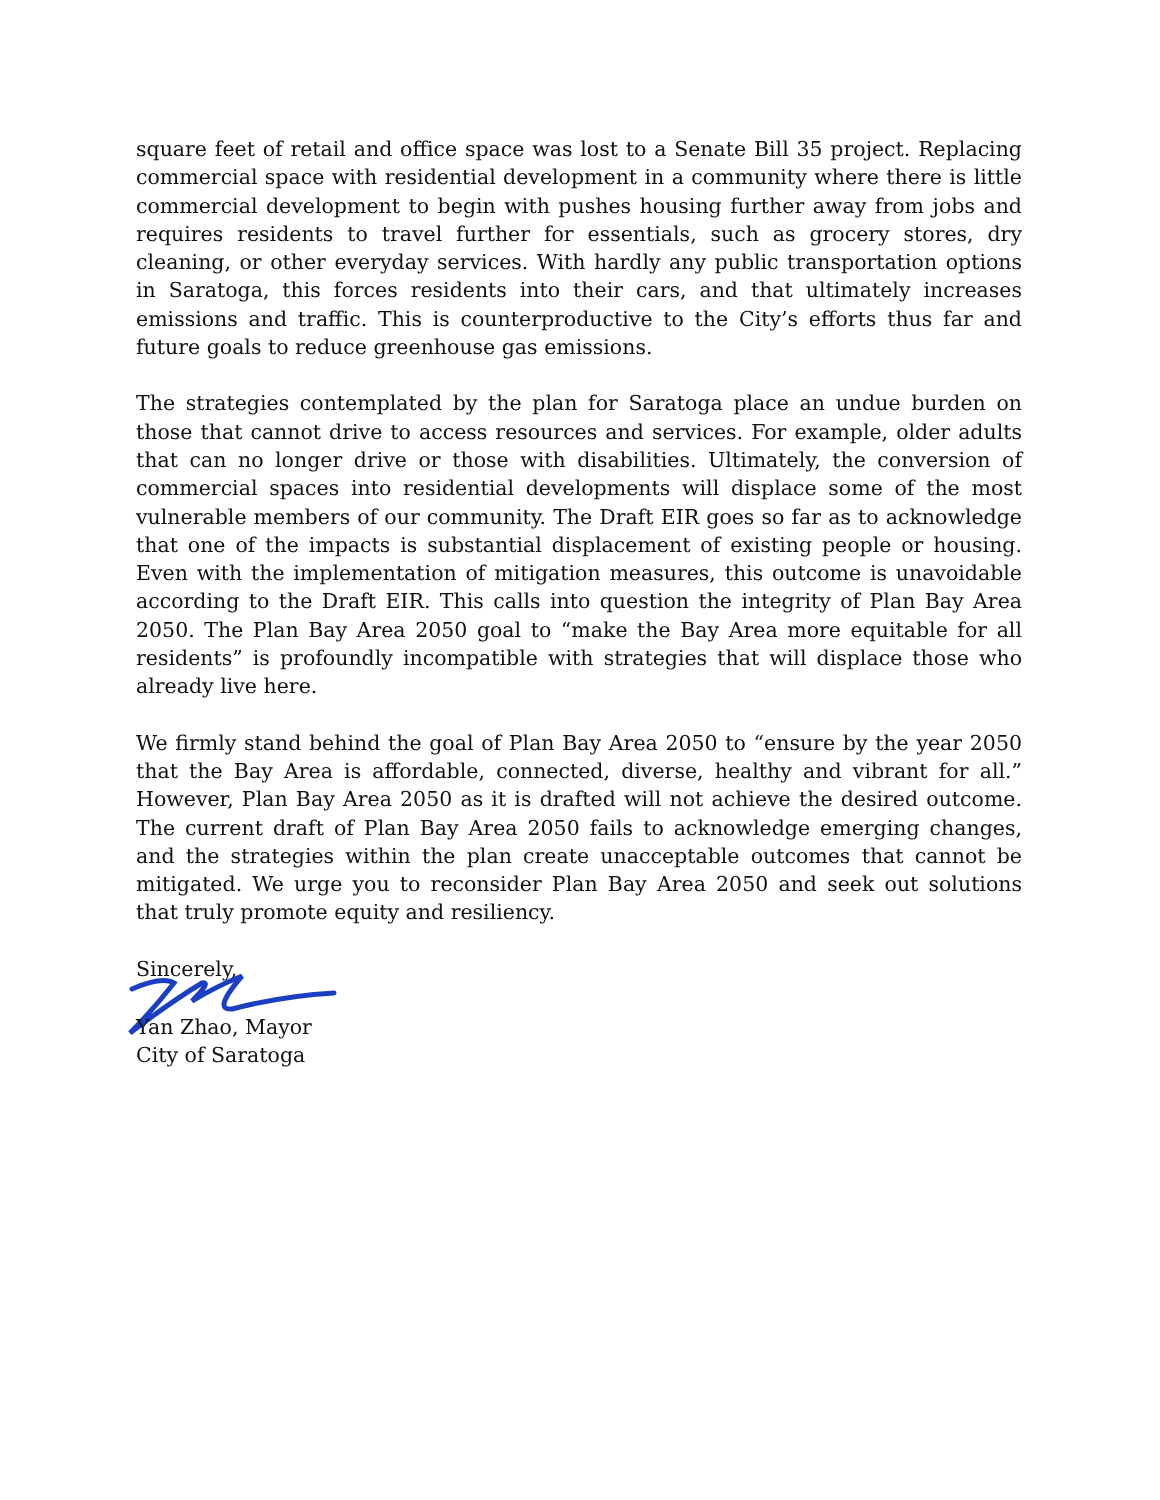square feet of retail and office space was lost to a Senate Bill 35 project. Replacing commercial space with residential development in a community where there is little commercial development to begin with pushes housing further away from jobs and requires residents to travel further for essentials, such as grocery stores, dry cleaning, or other everyday services. With hardly any public transportation options in Saratoga, this forces residents into their cars, and that ultimately increases emissions and traffic. This is counterproductive to the City’s efforts thus far and future goals to reduce greenhouse gas emissions.
The strategies contemplated by the plan for Saratoga place an undue burden on those that cannot drive to access resources and services. For example, older adults that can no longer drive or those with disabilities. Ultimately, the conversion of commercial spaces into residential developments will displace some of the most vulnerable members of our community. The Draft EIR goes so far as to acknowledge that one of the impacts is substantial displacement of existing people or housing. Even with the implementation of mitigation measures, this outcome is unavoidable according to the Draft EIR. This calls into question the integrity of Plan Bay Area 2050. The Plan Bay Area 2050 goal to “make the Bay Area more equitable for all residents” is profoundly incompatible with strategies that will displace those who already live here.
We firmly stand behind the goal of Plan Bay Area 2050 to “ensure by the year 2050 that the Bay Area is affordable, connected, diverse, healthy and vibrant for all.” However, Plan Bay Area 2050 as it is drafted will not achieve the desired outcome. The current draft of Plan Bay Area 2050 fails to acknowledge emerging changes, and the strategies within the plan create unacceptable outcomes that cannot be mitigated. We urge you to reconsider Plan Bay Area 2050 and seek out solutions that truly promote equity and resiliency.
Sincerely,
Yan Zhao, Mayor
City of Saratoga